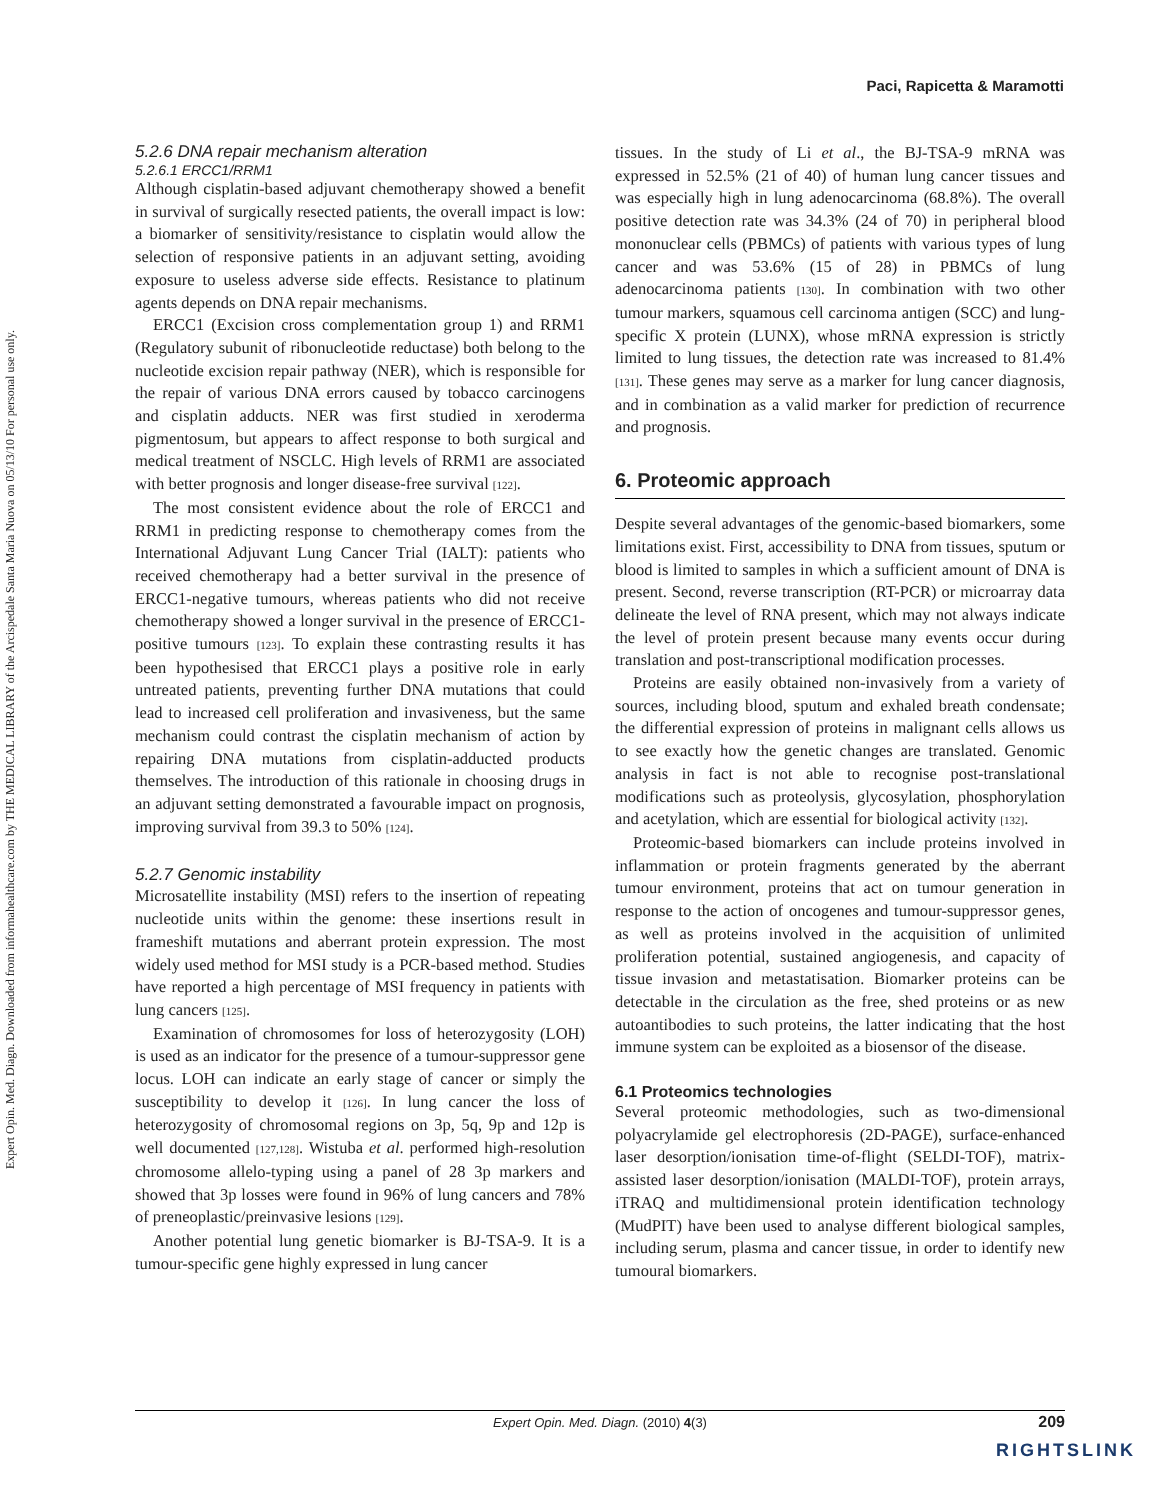Expert Opin. Med. Diagn. Downloaded from informahealthcare.com by THE MEDICAL LIBRARY of the Arcispedale Santa Maria Nuova on 05/13/10 For personal use only.
Paci, Rapicetta & Maramotti
5.2.6 DNA repair mechanism alteration
5.2.6.1 ERCC1/RRM1
Although cisplatin-based adjuvant chemotherapy showed a benefit in survival of surgically resected patients, the overall impact is low: a biomarker of sensitivity/resistance to cisplatin would allow the selection of responsive patients in an adjuvant setting, avoiding exposure to useless adverse side effects. Resistance to platinum agents depends on DNA repair mechanisms.
ERCC1 (Excision cross complementation group 1) and RRM1 (Regulatory subunit of ribonucleotide reductase) both belong to the nucleotide excision repair pathway (NER), which is responsible for the repair of various DNA errors caused by tobacco carcinogens and cisplatin adducts. NER was first studied in xeroderma pigmentosum, but appears to affect response to both surgical and medical treatment of NSCLC. High levels of RRM1 are associated with better prognosis and longer disease-free survival [122].
The most consistent evidence about the role of ERCC1 and RRM1 in predicting response to chemotherapy comes from the International Adjuvant Lung Cancer Trial (IALT): patients who received chemotherapy had a better survival in the presence of ERCC1-negative tumours, whereas patients who did not receive chemotherapy showed a longer survival in the presence of ERCC1-positive tumours [123]. To explain these contrasting results it has been hypothesised that ERCC1 plays a positive role in early untreated patients, preventing further DNA mutations that could lead to increased cell proliferation and invasiveness, but the same mechanism could contrast the cisplatin mechanism of action by repairing DNA mutations from cisplatin-adducted products themselves. The introduction of this rationale in choosing drugs in an adjuvant setting demonstrated a favourable impact on prognosis, improving survival from 39.3 to 50% [124].
5.2.7 Genomic instability
Microsatellite instability (MSI) refers to the insertion of repeating nucleotide units within the genome: these insertions result in frameshift mutations and aberrant protein expression. The most widely used method for MSI study is a PCR-based method. Studies have reported a high percentage of MSI frequency in patients with lung cancers [125].
Examination of chromosomes for loss of heterozygosity (LOH) is used as an indicator for the presence of a tumour-suppressor gene locus. LOH can indicate an early stage of cancer or simply the susceptibility to develop it [126]. In lung cancer the loss of heterozygosity of chromosomal regions on 3p, 5q, 9p and 12p is well documented [127,128]. Wistuba et al. performed high-resolution chromosome allelo-typing using a panel of 28 3p markers and showed that 3p losses were found in 96% of lung cancers and 78% of preneoplastic/preinvasive lesions [129].
Another potential lung genetic biomarker is BJ-TSA-9. It is a tumour-specific gene highly expressed in lung cancer
tissues. In the study of Li et al., the BJ-TSA-9 mRNA was expressed in 52.5% (21 of 40) of human lung cancer tissues and was especially high in lung adenocarcinoma (68.8%). The overall positive detection rate was 34.3% (24 of 70) in peripheral blood mononuclear cells (PBMCs) of patients with various types of lung cancer and was 53.6% (15 of 28) in PBMCs of lung adenocarcinoma patients [130]. In combination with two other tumour markers, squamous cell carcinoma antigen (SCC) and lung-specific X protein (LUNX), whose mRNA expression is strictly limited to lung tissues, the detection rate was increased to 81.4% [131]. These genes may serve as a marker for lung cancer diagnosis, and in combination as a valid marker for prediction of recurrence and prognosis.
6. Proteomic approach
Despite several advantages of the genomic-based biomarkers, some limitations exist. First, accessibility to DNA from tissues, sputum or blood is limited to samples in which a sufficient amount of DNA is present. Second, reverse transcription (RT-PCR) or microarray data delineate the level of RNA present, which may not always indicate the level of protein present because many events occur during translation and post-transcriptional modification processes.
Proteins are easily obtained non-invasively from a variety of sources, including blood, sputum and exhaled breath condensate; the differential expression of proteins in malignant cells allows us to see exactly how the genetic changes are translated. Genomic analysis in fact is not able to recognise post-translational modifications such as proteolysis, glycosylation, phosphorylation and acetylation, which are essential for biological activity [132].
Proteomic-based biomarkers can include proteins involved in inflammation or protein fragments generated by the aberrant tumour environment, proteins that act on tumour generation in response to the action of oncogenes and tumour-suppressor genes, as well as proteins involved in the acquisition of unlimited proliferation potential, sustained angiogenesis, and capacity of tissue invasion and metastatisation. Biomarker proteins can be detectable in the circulation as the free, shed proteins or as new autoantibodies to such proteins, the latter indicating that the host immune system can be exploited as a biosensor of the disease.
6.1 Proteomics technologies
Several proteomic methodologies, such as two-dimensional polyacrylamide gel electrophoresis (2D-PAGE), surface-enhanced laser desorption/ionisation time-of-flight (SELDI-TOF), matrix-assisted laser desorption/ionisation (MALDI-TOF), protein arrays, iTRAQ and multidimensional protein identification technology (MudPIT) have been used to analyse different biological samples, including serum, plasma and cancer tissue, in order to identify new tumoural biomarkers.
Expert Opin. Med. Diagn. (2010) 4(3) 209
RIGHTSLINK